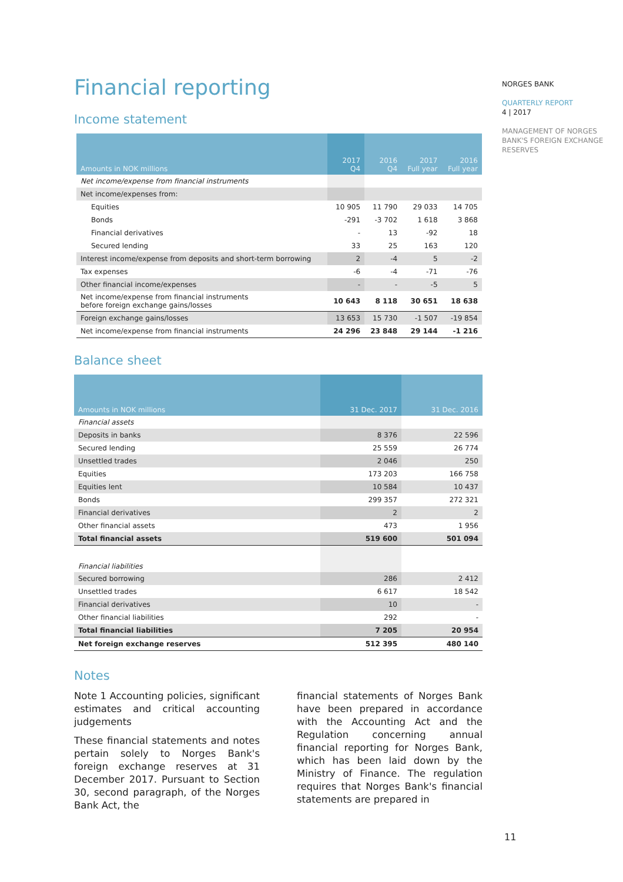Financial reporting
Income statement
| Amounts in NOK millions | 2017 Q4 | 2016 Q4 | 2017 Full year | 2016 Full year |
| --- | --- | --- | --- | --- |
| Net income/expense from financial instruments | | | | |
| Net income/expenses from: | | | | |
| Equities | 10 905 | 11 790 | 29 033 | 14 705 |
| Bonds | -291 | -3 702 | 1 618 | 3 868 |
| Financial derivatives | - | 13 | -92 | 18 |
| Secured lending | 33 | 25 | 163 | 120 |
| Interest income/expense from deposits and short-term borrowing | 2 | -4 | 5 | -2 |
| Tax expenses | -6 | -4 | -71 | -76 |
| Other financial income/expenses | - | - | -5 | 5 |
| Net income/expense from financial instruments before foreign exchange gains/losses | 10 643 | 8 118 | 30 651 | 18 638 |
| Foreign exchange gains/losses | 13 653 | 15 730 | -1 507 | -19 854 |
| Net income/expense from financial instruments | 24 296 | 23 848 | 29 144 | -1 216 |
Balance sheet
| Amounts in NOK millions | 31 Dec. 2017 | 31 Dec. 2016 |
| --- | --- | --- |
| Financial assets | | |
| Deposits in banks | 8 376 | 22 596 |
| Secured lending | 25 559 | 26 774 |
| Unsettled trades | 2 046 | 250 |
| Equities | 173 203 | 166 758 |
| Equities lent | 10 584 | 10 437 |
| Bonds | 299 357 | 272 321 |
| Financial derivatives | 2 | 2 |
| Other financial assets | 473 | 1 956 |
| Total financial assets | 519 600 | 501 094 |
| Financial liabilities | | |
| Secured borrowing | 286 | 2 412 |
| Unsettled trades | 6 617 | 18 542 |
| Financial derivatives | 10 | - |
| Other financial liabilities | 292 | - |
| Total financial liabilities | 7 205 | 20 954 |
| Net foreign exchange reserves | 512 395 | 480 140 |
Notes
Note 1 Accounting policies, significant estimates and critical accounting judgements
These financial statements and notes pertain solely to Norges Bank's foreign exchange reserves at 31 December 2017. Pursuant to Section 30, second paragraph, of the Norges Bank Act, the
financial statements of Norges Bank have been prepared in accordance with the Accounting Act and the Regulation concerning annual financial reporting for Norges Bank, which has been laid down by the Ministry of Finance. The regulation requires that Norges Bank's financial statements are prepared in
NORGES BANK
QUARTERLY REPORT
4 | 2017
MANAGEMENT OF NORGES BANK'S FOREIGN EXCHANGE RESERVES
11